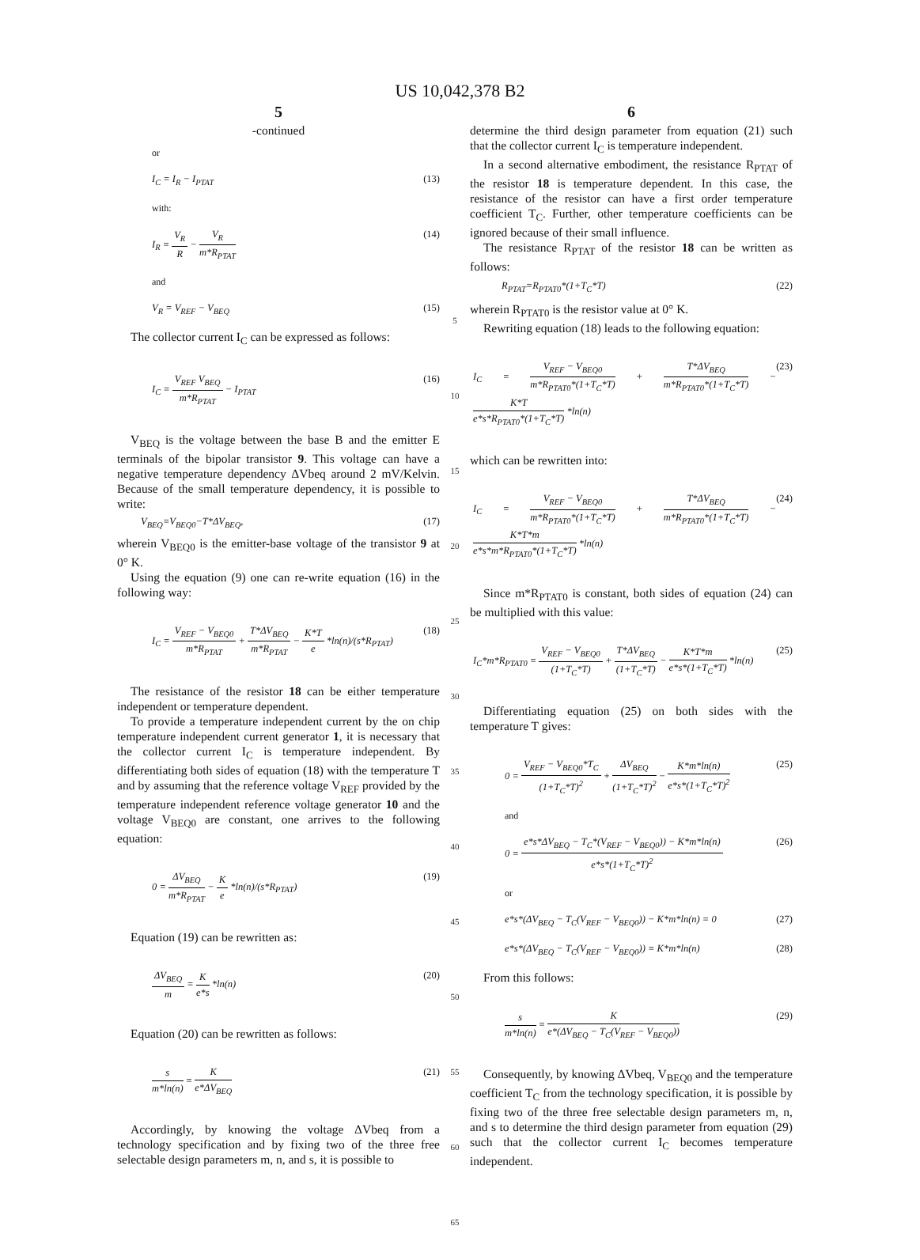US 10,042,378 B2
5
-continued
or
I<sub>C</sub> = I<sub>R</sub> − I<sub>PTAT</sub> (13)
with:
I<sub>R</sub> = V<sub>R</sub> R − V<sub>R</sub> m*R<sub>PTAT</sub> (14)
and
V<sub>R</sub> = V<sub>REF</sub> − V<sub>BEQ</sub> (15)
The collector current I<sub>C</sub> can be expressed as follows:
I<sub>C</sub> = V<sub>REF</sub> V<sub>BEQ</sub> m*R<sub>PTAT</sub> − I<sub>PTAT</sub> (16)
V<sub>BEQ</sub> is the voltage between the base B and the emitter E terminals of the bipolar transistor 9. This voltage can have a negative temperature dependency ΔVbeq around 2 mV/Kelvin. Because of the small temperature dependency, it is possible to write:
V<sub>BEQ</sub>=V<sub>BEQ0</sub>−T*ΔV<sub>BEQ</sub>, (17)
wherein V<sub>BEQ0</sub> is the emitter-base voltage of the transistor 9 at 0° K.
Using the equation (9) one can re-write equation (16) in the following way:
I<sub>C</sub> = V<sub>REF</sub> − V<sub>BEQ0</sub> m*R<sub>PTAT</sub> + T*ΔV<sub>BEQ</sub> m*R<sub>PTAT</sub> − K*T e *ln(n)/(s*R<sub>PTAT</sub>) (18)
The resistance of the resistor 18 can be either temperature independent or temperature dependent.
To provide a temperature independent current by the on chip temperature independent current generator 1, it is necessary that the collector current I<sub>C</sub> is temperature independent. By differentiating both sides of equation (18) with the temperature T and by assuming that the reference voltage V<sub>REF</sub> provided by the temperature independent reference voltage generator 10 and the voltage V<sub>BEQ0</sub> are constant, one arrives to the following equation:
0 = ΔV<sub>BEQ</sub> m*R<sub>PTAT</sub> − K e *ln(n)/(s*R<sub>PTAT</sub>) (19)
Equation (19) can be rewritten as:
ΔV<sub>BEQ</sub> m = K e*s *ln(n) (20)
Equation (20) can be rewritten as follows:
s m*ln(n) = K e*ΔV<sub>BEQ</sub> (21)
Accordingly, by knowing the voltage ΔVbeq from a technology specification and by fixing two of the three free selectable design parameters m, n, and s, it is possible to
5
10
15
20
25
30
35
40
45
50
55
60
65
6
determine the third design parameter from equation (21) such that the collector current I<sub>C</sub> is temperature independent.
In a second alternative embodiment, the resistance R<sub>PTAT</sub> of the resistor 18 is temperature dependent. In this case, the resistance of the resistor can have a first order temperature coefficient T<sub>C</sub>. Further, other temperature coefficients can be ignored because of their small influence.
The resistance R<sub>PTAT</sub> of the resistor 18 can be written as follows:
R<sub>PTAT</sub>=R<sub>PTAT0</sub>*(1+T<sub>C</sub>*T) (22)
wherein R<sub>PTAT0</sub> is the resistor value at 0° K.
Rewriting equation (18) leads to the following equation:
I<sub>C</sub> = V<sub>REF</sub> − V<sub>BEQ0</sub> m*R<sub>PTAT0</sub>*(1+T<sub>C</sub>*T) + T*ΔV<sub>BEQ</sub> m*R<sub>PTAT0</sub>*(1+T<sub>C</sub>*T) − K*T e*s*R<sub>PTAT0</sub>*(1+T<sub>C</sub>*T) *ln(n) (23)
which can be rewritten into:
I<sub>C</sub> = V<sub>REF</sub> − V<sub>BEQ0</sub> m*R<sub>PTAT0</sub>*(1+T<sub>C</sub>*T) + T*ΔV<sub>BEQ</sub> m*R<sub>PTAT0</sub>*(1+T<sub>C</sub>*T) − K*T*m e*s*m*R<sub>PTAT0</sub>*(1+T<sub>C</sub>*T) *ln(n) (24)
Since m*R<sub>PTAT0</sub> is constant, both sides of equation (24) can be multiplied with this value:
I<sub>C</sub>*m*R<sub>PTAT0</sub> = V<sub>REF</sub> − V<sub>BEQ0</sub> (1+T<sub>C</sub>*T) + T*ΔV<sub>BEQ</sub> (1+T<sub>C</sub>*T) − K*T*m e*s*(1+T<sub>C</sub>*T) *ln(n) (25)
Differentiating equation (25) on both sides with the temperature T gives:
0 = V<sub>REF</sub> − V<sub>BEQ0</sub>*T<sub>C</sub> (1+T<sub>C</sub>*T)<sup>2</sup> + ΔV<sub>BEQ</sub> (1+T<sub>C</sub>*T)<sup>2</sup> − K*m*ln(n) e*s*(1+T<sub>C</sub>*T)<sup>2</sup> (25)
and
0 = e*s*ΔV<sub>BEQ</sub> − T<sub>C</sub>*(V<sub>REF</sub> − V<sub>BEQ0</sub>)) − K*m*ln(n) e*s*(1+T<sub>C</sub>*T)<sup>2</sup> (26)
or
e*s*(ΔV<sub>BEQ</sub> − T<sub>C</sub>(V<sub>REF</sub> − V<sub>BEQ0</sub>)) − K*m*ln(n) = 0 (27)
e*s*(ΔV<sub>BEQ</sub> − T<sub>C</sub>(V<sub>REF</sub> − V<sub>BEQ0</sub>)) = K*m*ln(n) (28)
From this follows:
s m*ln(n) = K e*(ΔV<sub>BEQ</sub> − T<sub>C</sub>(V<sub>REF</sub> − V<sub>BEQ0</sub>)) (29)
Consequently, by knowing ΔVbeq, V<sub>BEQ0</sub> and the temperature coefficient T<sub>C</sub> from the technology specification, it is possible by fixing two of the three free selectable design parameters m, n, and s to determine the third design parameter from equation (29) such that the collector current I<sub>C</sub> becomes temperature independent.